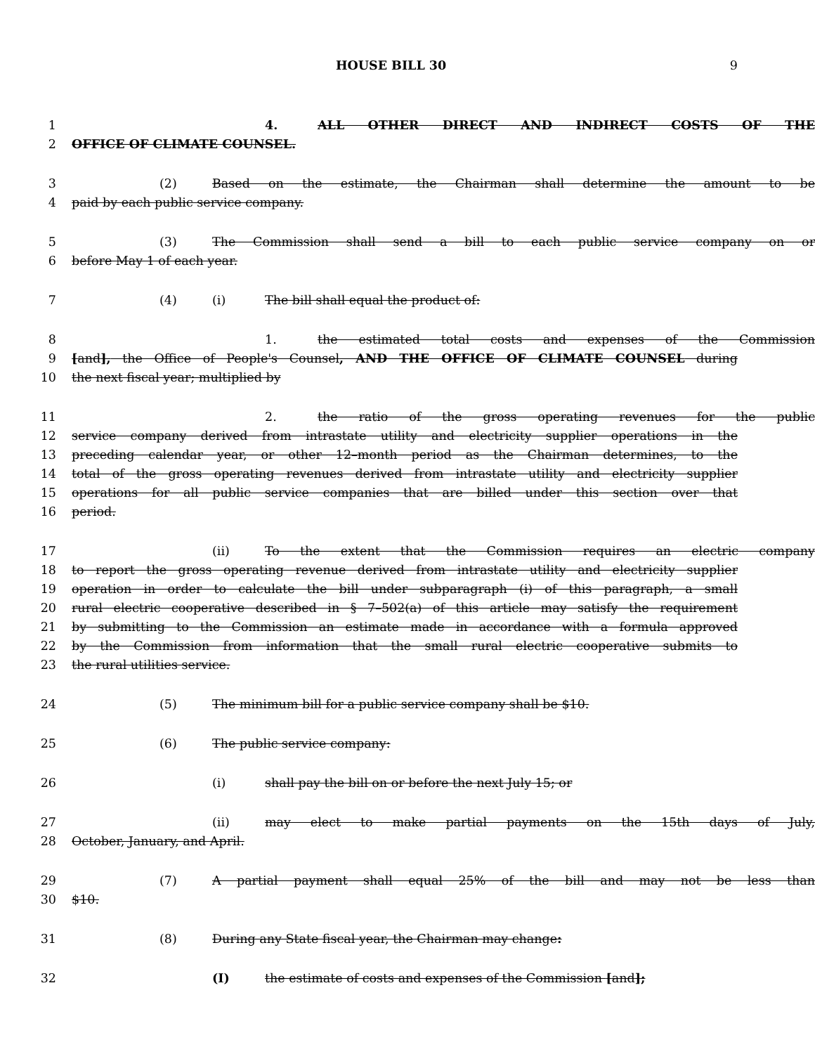HOUSE BILL 30 9
1 4. ALL OTHER DIRECT AND INDIRECT COSTS OF THE
2 OFFICE OF CLIMATE COUNSEL.
3 (2) Based on the estimate, the Chairman shall determine the amount to be
4 paid by each public service company.
5 (3) The Commission shall send a bill to each public service company on or
6 before May 1 of each year.
7 (4) (i) The bill shall equal the product of:
8 1. the estimated total costs and expenses of the Commission
9 [and], the Office of People's Counsel, AND THE OFFICE OF CLIMATE COUNSEL during
10 the next fiscal year; multiplied by
11 2. the ratio of the gross operating revenues for the public
12 service company derived from intrastate utility and electricity supplier operations in the
13 preceding calendar year, or other 12–month period as the Chairman determines, to the
14 total of the gross operating revenues derived from intrastate utility and electricity supplier
15 operations for all public service companies that are billed under this section over that
16 period.
17 (ii) To the extent that the Commission requires an electric company
18 to report the gross operating revenue derived from intrastate utility and electricity supplier
19 operation in order to calculate the bill under subparagraph (i) of this paragraph, a small
20 rural electric cooperative described in § 7–502(a) of this article may satisfy the requirement
21 by submitting to the Commission an estimate made in accordance with a formula approved
22 by the Commission from information that the small rural electric cooperative submits to
23 the rural utilities service.
24 (5) The minimum bill for a public service company shall be $10.
25 (6) The public service company:
26 (i) shall pay the bill on or before the next July 15; or
27 (ii) may elect to make partial payments on the 15th days of July,
28 October, January, and April.
29 (7) A partial payment shall equal 25% of the bill and may not be less than
30 $10.
31 (8) During any State fiscal year, the Chairman may change:
32 (I) the estimate of costs and expenses of the Commission [and];